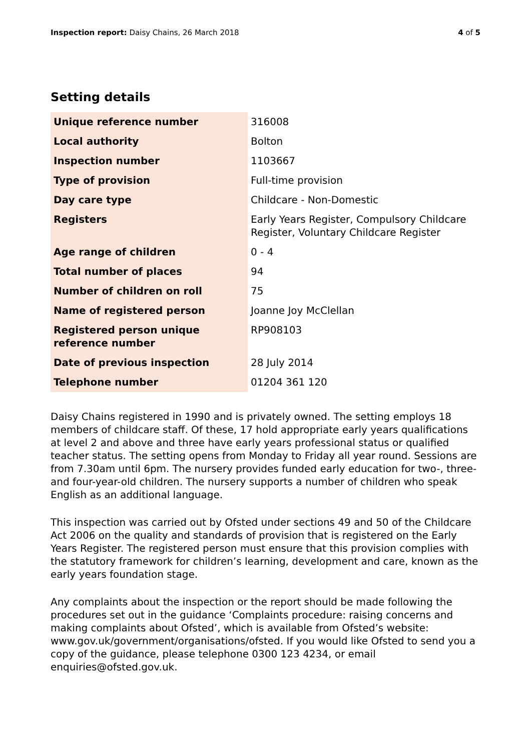Inspection report: Daisy Chains, 26 March 2018 4 of 5
Setting details
| Unique reference number | 316008 |
| Local authority | Bolton |
| Inspection number | 1103667 |
| Type of provision | Full-time provision |
| Day care type | Childcare - Non-Domestic |
| Registers | Early Years Register, Compulsory Childcare Register, Voluntary Childcare Register |
| Age range of children | 0 - 4 |
| Total number of places | 94 |
| Number of children on roll | 75 |
| Name of registered person | Joanne Joy McClellan |
| Registered person unique reference number | RP908103 |
| Date of previous inspection | 28 July 2014 |
| Telephone number | 01204 361 120 |
Daisy Chains registered in 1990 and is privately owned. The setting employs 18 members of childcare staff. Of these, 17 hold appropriate early years qualifications at level 2 and above and three have early years professional status or qualified teacher status. The setting opens from Monday to Friday all year round. Sessions are from 7.30am until 6pm. The nursery provides funded early education for two-, three- and four-year-old children. The nursery supports a number of children who speak English as an additional language.
This inspection was carried out by Ofsted under sections 49 and 50 of the Childcare Act 2006 on the quality and standards of provision that is registered on the Early Years Register. The registered person must ensure that this provision complies with the statutory framework for children’s learning, development and care, known as the early years foundation stage.
Any complaints about the inspection or the report should be made following the procedures set out in the guidance ‘Complaints procedure: raising concerns and making complaints about Ofsted’, which is available from Ofsted’s website: www.gov.uk/government/organisations/ofsted. If you would like Ofsted to send you a copy of the guidance, please telephone 0300 123 4234, or email enquiries@ofsted.gov.uk.